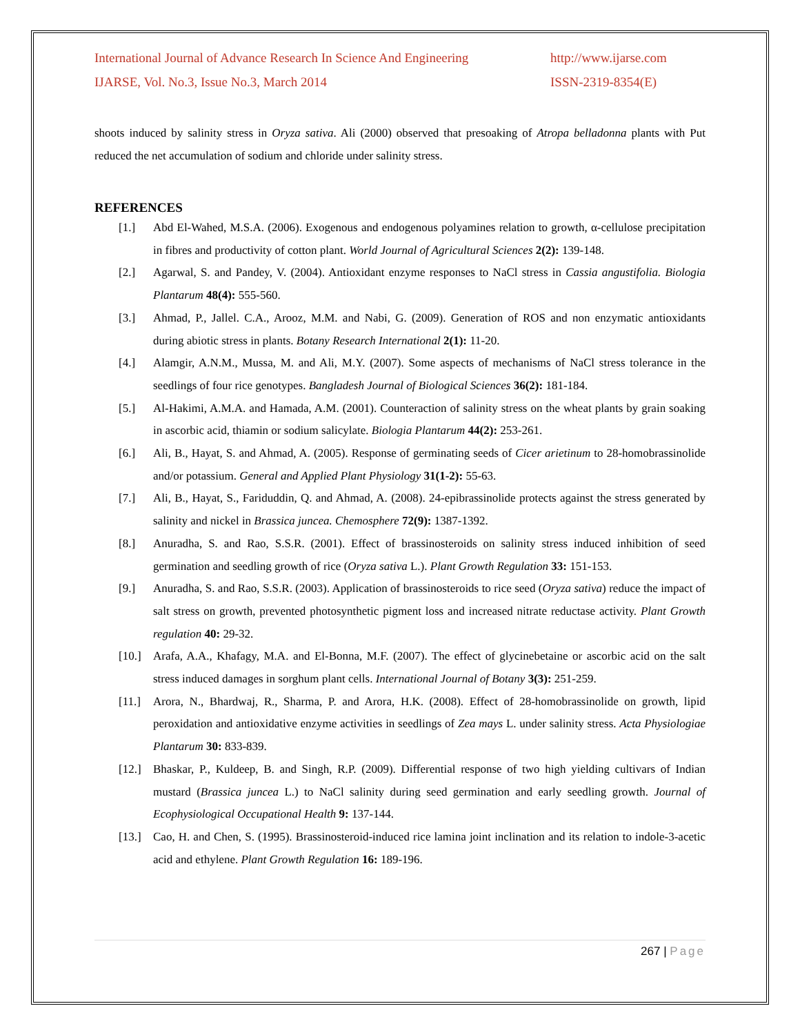International Journal of Advance Research In Science And Engineering http://www.ijarse.com
IJARSE, Vol. No.3, Issue No.3, March 2014 ISSN-2319-8354(E)
shoots induced by salinity stress in Oryza sativa. Ali (2000) observed that presoaking of Atropa belladonna plants with Put reduced the net accumulation of sodium and chloride under salinity stress.
REFERENCES
[1.] Abd El-Wahed, M.S.A. (2006). Exogenous and endogenous polyamines relation to growth, α-cellulose precipitation in fibres and productivity of cotton plant. World Journal of Agricultural Sciences 2(2): 139-148.
[2.] Agarwal, S. and Pandey, V. (2004). Antioxidant enzyme responses to NaCl stress in Cassia angustifolia. Biologia Plantarum 48(4): 555-560.
[3.] Ahmad, P., Jallel. C.A., Arooz, M.M. and Nabi, G. (2009). Generation of ROS and non enzymatic antioxidants during abiotic stress in plants. Botany Research International 2(1): 11-20.
[4.] Alamgir, A.N.M., Mussa, M. and Ali, M.Y. (2007). Some aspects of mechanisms of NaCl stress tolerance in the seedlings of four rice genotypes. Bangladesh Journal of Biological Sciences 36(2): 181-184.
[5.] Al-Hakimi, A.M.A. and Hamada, A.M. (2001). Counteraction of salinity stress on the wheat plants by grain soaking in ascorbic acid, thiamin or sodium salicylate. Biologia Plantarum 44(2): 253-261.
[6.] Ali, B., Hayat, S. and Ahmad, A. (2005). Response of germinating seeds of Cicer arietinum to 28-homobrassinolide and/or potassium. General and Applied Plant Physiology 31(1-2): 55-63.
[7.] Ali, B., Hayat, S., Fariduddin, Q. and Ahmad, A. (2008). 24-epibrassinolide protects against the stress generated by salinity and nickel in Brassica juncea. Chemosphere 72(9): 1387-1392.
[8.] Anuradha, S. and Rao, S.S.R. (2001). Effect of brassinosteroids on salinity stress induced inhibition of seed germination and seedling growth of rice (Oryza sativa L.). Plant Growth Regulation 33: 151-153.
[9.] Anuradha, S. and Rao, S.S.R. (2003). Application of brassinosteroids to rice seed (Oryza sativa) reduce the impact of salt stress on growth, prevented photosynthetic pigment loss and increased nitrate reductase activity. Plant Growth regulation 40: 29-32.
[10.] Arafa, A.A., Khafagy, M.A. and El-Bonna, M.F. (2007). The effect of glycinebetaine or ascorbic acid on the salt stress induced damages in sorghum plant cells. International Journal of Botany 3(3): 251-259.
[11.] Arora, N., Bhardwaj, R., Sharma, P. and Arora, H.K. (2008). Effect of 28-homobrassinolide on growth, lipid peroxidation and antioxidative enzyme activities in seedlings of Zea mays L. under salinity stress. Acta Physiologiae Plantarum 30: 833-839.
[12.] Bhaskar, P., Kuldeep, B. and Singh, R.P. (2009). Differential response of two high yielding cultivars of Indian mustard (Brassica juncea L.) to NaCl salinity during seed germination and early seedling growth. Journal of Ecophysiological Occupational Health 9: 137-144.
[13.] Cao, H. and Chen, S. (1995). Brassinosteroid-induced rice lamina joint inclination and its relation to indole-3-acetic acid and ethylene. Plant Growth Regulation 16: 189-196.
267 | Page